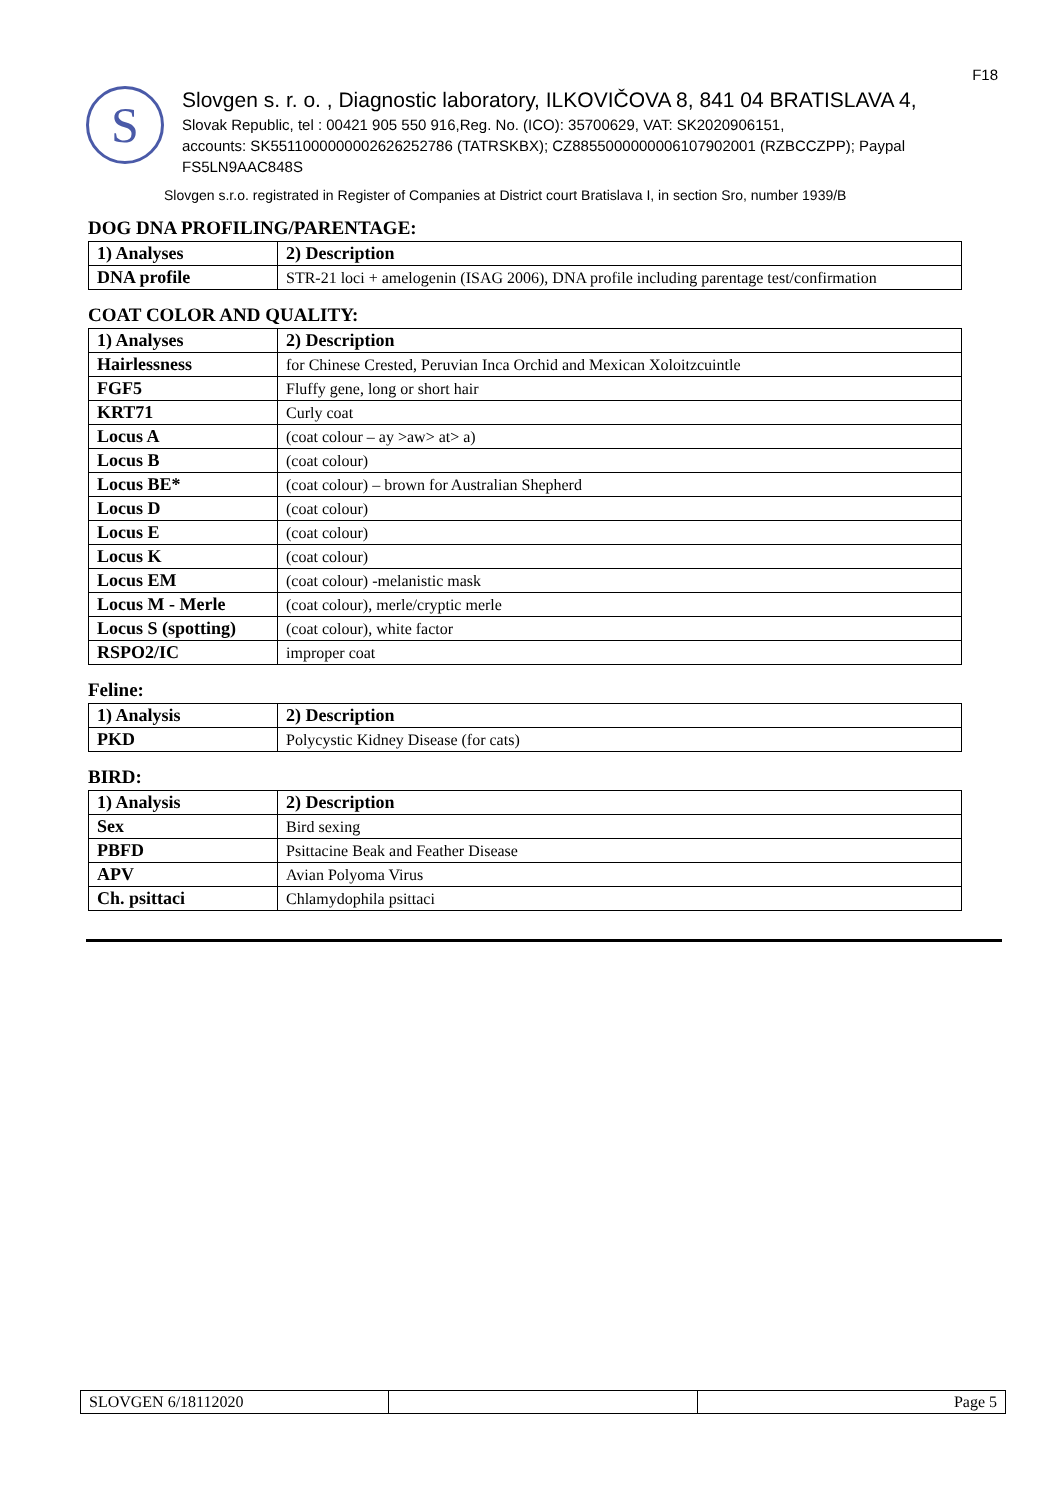F18
S
Slovgen s. r. o. , Diagnostic laboratory, ILKOVIČOVA 8, 841 04 BRATISLAVA 4,
Slovak Republic, tel : 00421 905 550 916,Reg. No. (ICO): 35700629, VAT: SK2020906151,
accounts: SK5511000000002626252786 (TATRSKBX); CZ8855000000006107902001 (RZBCCZPP); Paypal FS5LN9AAC848S
Slovgen s.r.o. registrated in Register of Companies at District court Bratislava I, in section Sro, number 1939/B
DOG DNA PROFILING/PARENTAGE:
| 1) Analyses | 2) Description |
| --- | --- |
| DNA profile | STR-21 loci + amelogenin (ISAG 2006), DNA profile including parentage test/confirmation |
COAT COLOR AND QUALITY:
| 1) Analyses | 2) Description |
| --- | --- |
| Hairlessness | for Chinese Crested, Peruvian Inca Orchid and Mexican Xoloitzcuintle |
| FGF5 | Fluffy gene, long or short hair |
| KRT71 | Curly coat |
| Locus A | (coat colour – ay >aw> at> a) |
| Locus B | (coat colour) |
| Locus BE* | (coat colour) – brown for Australian Shepherd |
| Locus D | (coat colour) |
| Locus E | (coat colour) |
| Locus K | (coat colour) |
| Locus EM | (coat colour) -melanistic mask |
| Locus M - Merle | (coat colour), merle/cryptic merle |
| Locus S (spotting) | (coat colour), white factor |
| RSPO2/IC | improper coat |
Feline:
| 1) Analysis | 2) Description |
| --- | --- |
| PKD | Polycystic Kidney Disease (for cats) |
BIRD:
| 1) Analysis | 2) Description |
| --- | --- |
| Sex | Bird sexing |
| PBFD | Psittacine Beak and Feather Disease |
| APV | Avian Polyoma Virus |
| Ch. psittaci | Chlamydophila psittaci |
| SLOVGEN 6/18112020 | | Page 5 |